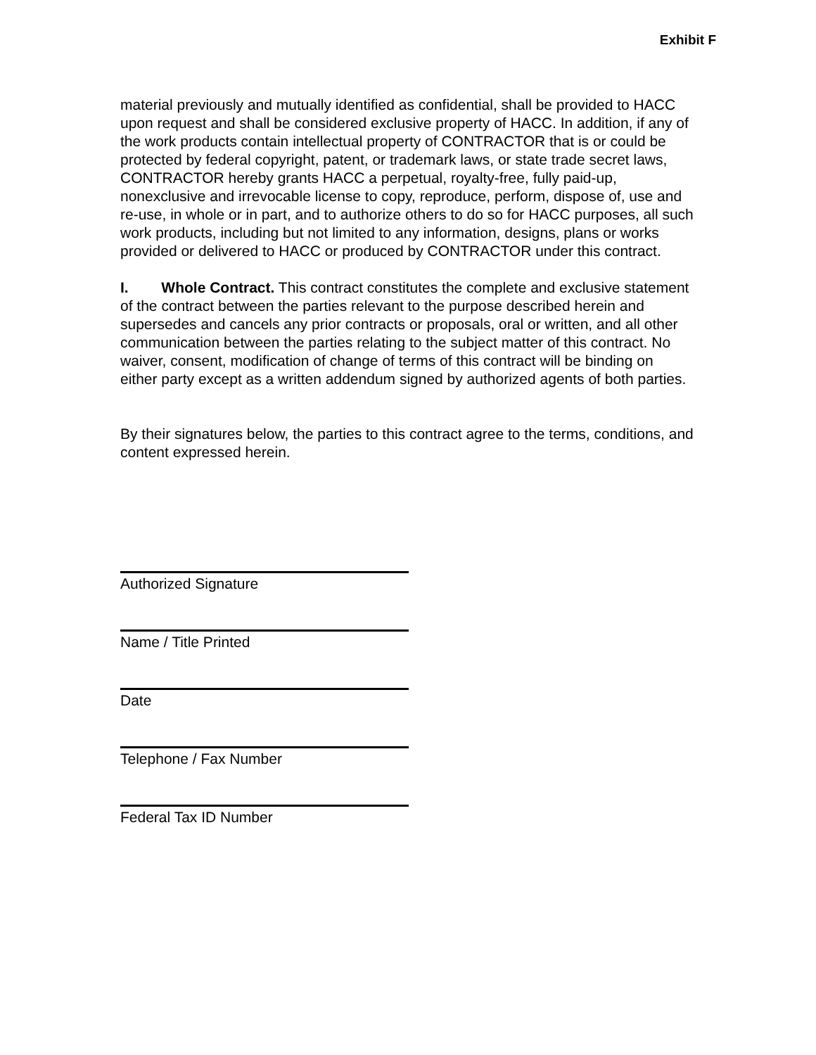Exhibit F
material previously and mutually identified as confidential, shall be provided to HACC upon request and shall be considered exclusive property of HACC. In addition, if any of the work products contain intellectual property of CONTRACTOR that is or could be protected by federal copyright, patent, or trademark laws, or state trade secret laws, CONTRACTOR hereby grants HACC a perpetual, royalty-free, fully paid-up, nonexclusive and irrevocable license to copy, reproduce, perform, dispose of, use and re-use, in whole or in part, and to authorize others to do so for HACC purposes, all such work products, including but not limited to any information, designs, plans or works provided or delivered to HACC or produced by CONTRACTOR under this contract.
I. Whole Contract. This contract constitutes the complete and exclusive statement of the contract between the parties relevant to the purpose described herein and supersedes and cancels any prior contracts or proposals, oral or written, and all other communication between the parties relating to the subject matter of this contract. No waiver, consent, modification of change of terms of this contract will be binding on either party except as a written addendum signed by authorized agents of both parties.
By their signatures below, the parties to this contract agree to the terms, conditions, and content expressed herein.
Authorized Signature
Name / Title Printed
Date
Telephone / Fax Number
Federal Tax ID Number